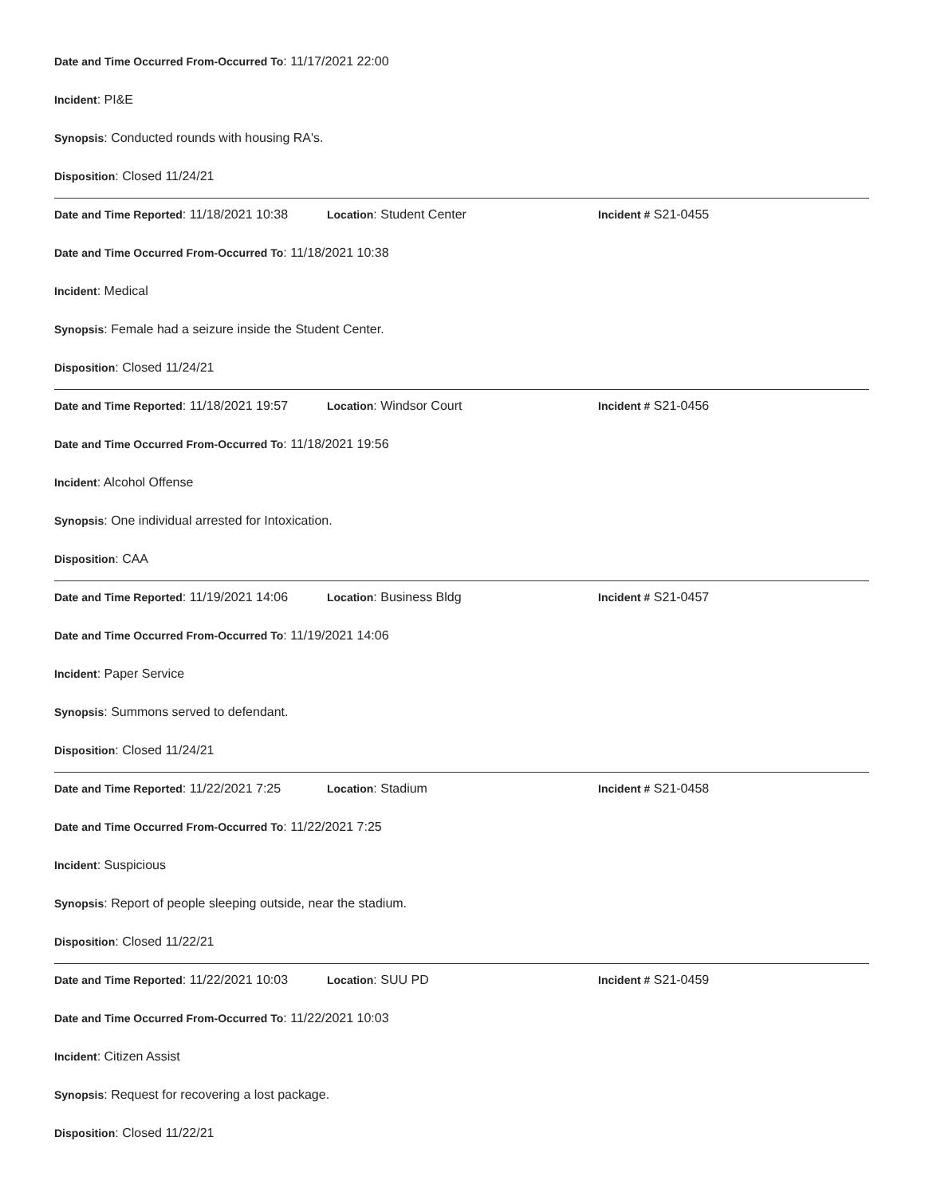Date and Time Occurred From-Occurred To: 11/17/2021 22:00
Incident: PI&E
Synopsis: Conducted rounds with housing RA's.
Disposition: Closed 11/24/21
Date and Time Reported: 11/18/2021 10:38
Location: Student Center Incident # S21-0455
Date and Time Occurred From-Occurred To: 11/18/2021 10:38
Incident: Medical
Synopsis: Female had a seizure inside the Student Center.
Disposition: Closed 11/24/21
Date and Time Reported: 11/18/2021 19:57
Location: Windsor Court Incident # S21-0456
Date and Time Occurred From-Occurred To: 11/18/2021 19:56
Incident: Alcohol Offense
Synopsis: One individual arrested for Intoxication.
Disposition: CAA
Date and Time Reported: 11/19/2021 14:06
Location: Business Bldg Incident # S21-0457
Date and Time Occurred From-Occurred To: 11/19/2021 14:06
Incident: Paper Service
Synopsis: Summons served to defendant.
Disposition: Closed 11/24/21
Date and Time Reported: 11/22/2021 7:25
Location: Stadium Incident # S21-0458
Date and Time Occurred From-Occurred To: 11/22/2021 7:25
Incident: Suspicious
Synopsis: Report of people sleeping outside, near the stadium.
Disposition: Closed 11/22/21
Date and Time Reported: 11/22/2021 10:03
Location: SUU PD Incident # S21-0459
Date and Time Occurred From-Occurred To: 11/22/2021 10:03
Incident: Citizen Assist
Synopsis: Request for recovering a lost package.
Disposition: Closed 11/22/21